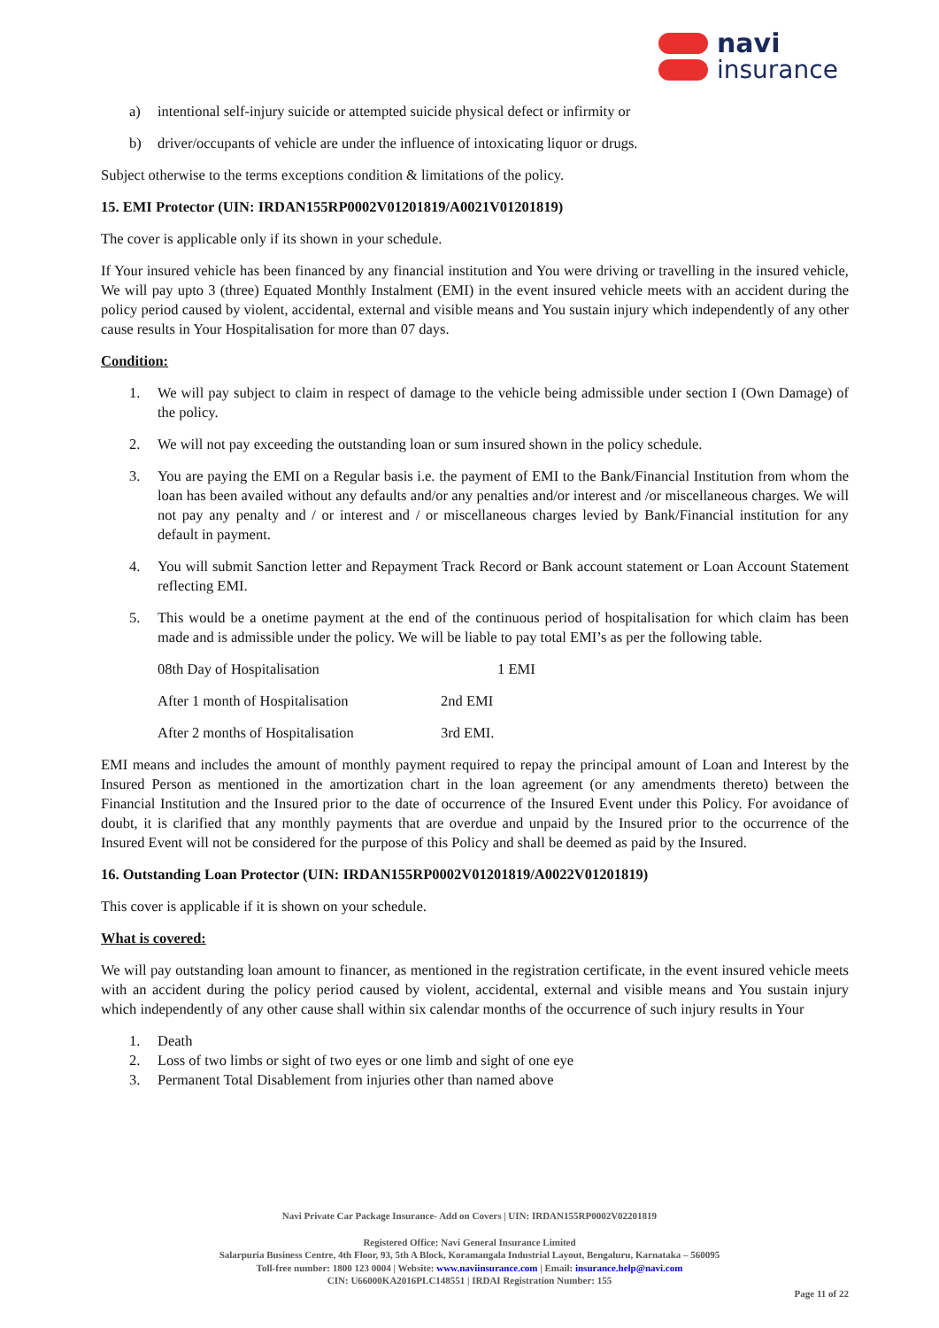navi
insurance
a) intentional self-injury suicide or attempted suicide physical defect or infirmity or
b) driver/occupants of vehicle are under the influence of intoxicating liquor or drugs.
Subject otherwise to the terms exceptions condition & limitations of the policy.
15. EMI Protector (UIN: IRDAN155RP0002V01201819/A0021V01201819)
The cover is applicable only if its shown in your schedule.
If Your insured vehicle has been financed by any financial institution and You were driving or travelling in the insured vehicle, We will pay upto 3 (three) Equated Monthly Instalment (EMI) in the event insured vehicle meets with an accident during the policy period caused by violent, accidental, external and visible means and You sustain injury which independently of any other cause results in Your Hospitalisation for more than 07 days.
Condition:
1. We will pay subject to claim in respect of damage to the vehicle being admissible under section I (Own Damage) of the policy.
2. We will not pay exceeding the outstanding loan or sum insured shown in the policy schedule.
3. You are paying the EMI on a Regular basis i.e. the payment of EMI to the Bank/Financial Institution from whom the loan has been availed without any defaults and/or any penalties and/or interest and /or miscellaneous charges. We will not pay any penalty and / or interest and / or miscellaneous charges levied by Bank/Financial institution for any default in payment.
4. You will submit Sanction letter and Repayment Track Record or Bank account statement or Loan Account Statement reflecting EMI.
5. This would be a onetime payment at the end of the continuous period of hospitalisation for which claim has been made and is admissible under the policy. We will be liable to pay total EMI’s as per the following table.
| 08th Day of Hospitalisation | 1 EMI |
| After 1 month of Hospitalisation | 2nd EMI |
| After 2 months of Hospitalisation | 3rd EMI. |
EMI means and includes the amount of monthly payment required to repay the principal amount of Loan and Interest by the Insured Person as mentioned in the amortization chart in the loan agreement (or any amendments thereto) between the Financial Institution and the Insured prior to the date of occurrence of the Insured Event under this Policy. For avoidance of doubt, it is clarified that any monthly payments that are overdue and unpaid by the Insured prior to the occurrence of the Insured Event will not be considered for the purpose of this Policy and shall be deemed as paid by the Insured.
16. Outstanding Loan Protector (UIN: IRDAN155RP0002V01201819/A0022V01201819)
This cover is applicable if it is shown on your schedule.
What is covered:
We will pay outstanding loan amount to financer, as mentioned in the registration certificate, in the event insured vehicle meets with an accident during the policy period caused by violent, accidental, external and visible means and You sustain injury which independently of any other cause shall within six calendar months of the occurrence of such injury results in Your
1. Death
2. Loss of two limbs or sight of two eyes or one limb and sight of one eye
3. Permanent Total Disablement from injuries other than named above
Navi Private Car Package Insurance- Add on Covers | UIN: IRDAN155RP0002V02201819
Registered Office: Navi General Insurance Limited
Salarpuria Business Centre, 4th Floor, 93, 5th A Block, Koramangala Industrial Layout, Bengaluru, Karnataka – 560095
Toll-free number: 1800 123 0004 | Website: www.naviinsurance.com | Email: insurance.help@navi.com
CIN: U66000KA2016PLC148551 | IRDAI Registration Number: 155
Page 11 of 22